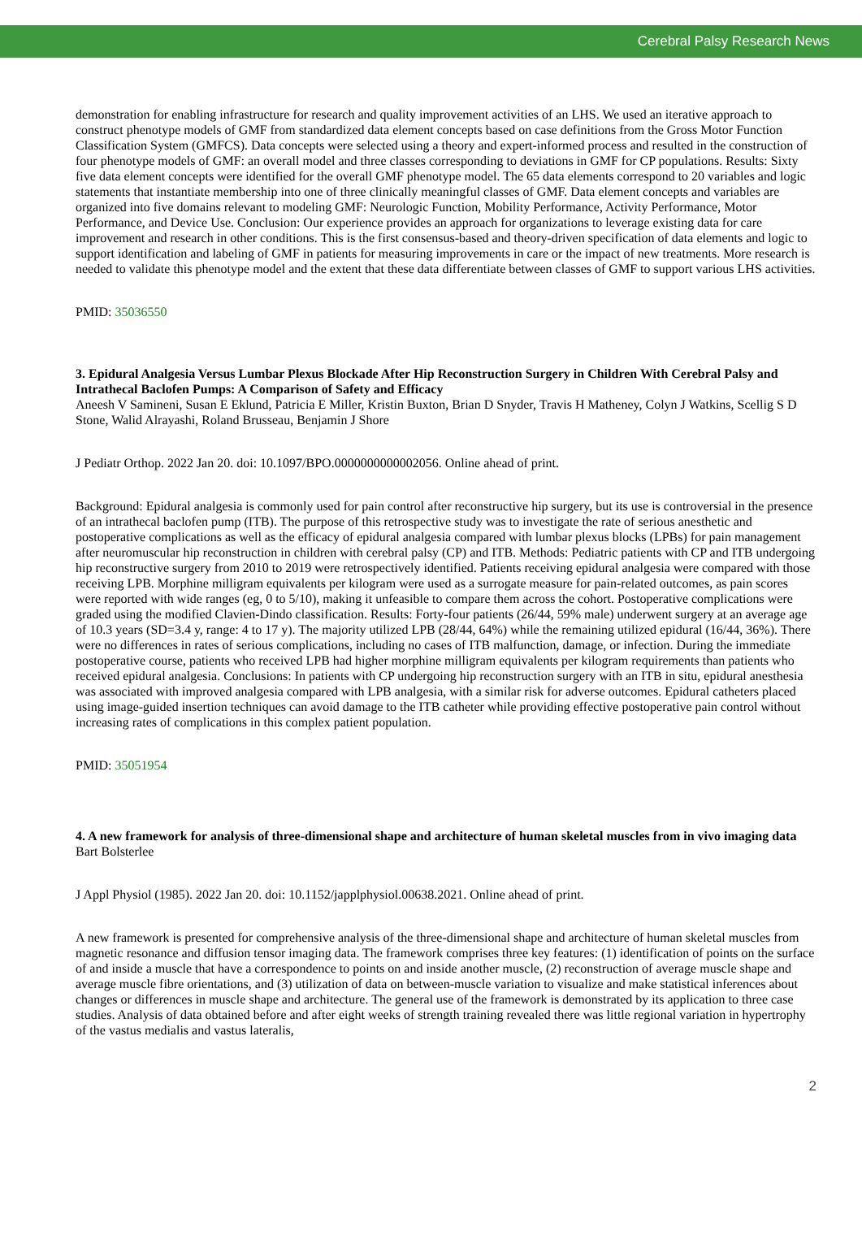Cerebral Palsy Research News
demonstration for enabling infrastructure for research and quality improvement activities of an LHS. We used an iterative approach to construct phenotype models of GMF from standardized data element concepts based on case definitions from the Gross Motor Function Classification System (GMFCS). Data concepts were selected using a theory and expert-informed process and resulted in the construction of four phenotype models of GMF: an overall model and three classes corresponding to deviations in GMF for CP populations. Results: Sixty five data element concepts were identified for the overall GMF phenotype model. The 65 data elements correspond to 20 variables and logic statements that instantiate membership into one of three clinically meaningful classes of GMF. Data element concepts and variables are organized into five domains relevant to modeling GMF: Neurologic Function, Mobility Performance, Activity Performance, Motor Performance, and Device Use. Conclusion: Our experience provides an approach for organizations to leverage existing data for care improvement and research in other conditions. This is the first consensus-based and theory-driven specification of data elements and logic to support identification and labeling of GMF in patients for measuring improvements in care or the impact of new treatments. More research is needed to validate this phenotype model and the extent that these data differentiate between classes of GMF to support various LHS activities.
PMID: 35036550
3. Epidural Analgesia Versus Lumbar Plexus Blockade After Hip Reconstruction Surgery in Children With Cerebral Palsy and Intrathecal Baclofen Pumps: A Comparison of Safety and Efficacy
Aneesh V Samineni, Susan E Eklund, Patricia E Miller, Kristin Buxton, Brian D Snyder, Travis H Matheney, Colyn J Watkins, Scellig S D Stone, Walid Alrayashi, Roland Brusseau, Benjamin J Shore
J Pediatr Orthop. 2022 Jan 20. doi: 10.1097/BPO.0000000000002056. Online ahead of print.
Background: Epidural analgesia is commonly used for pain control after reconstructive hip surgery, but its use is controversial in the presence of an intrathecal baclofen pump (ITB). The purpose of this retrospective study was to investigate the rate of serious anesthetic and postoperative complications as well as the efficacy of epidural analgesia compared with lumbar plexus blocks (LPBs) for pain management after neuromuscular hip reconstruction in children with cerebral palsy (CP) and ITB. Methods: Pediatric patients with CP and ITB undergoing hip reconstructive surgery from 2010 to 2019 were retrospectively identified. Patients receiving epidural analgesia were compared with those receiving LPB. Morphine milligram equivalents per kilogram were used as a surrogate measure for pain-related outcomes, as pain scores were reported with wide ranges (eg, 0 to 5/10), making it unfeasible to compare them across the cohort. Postoperative complications were graded using the modified Clavien-Dindo classification. Results: Forty-four patients (26/44, 59% male) underwent surgery at an average age of 10.3 years (SD=3.4 y, range: 4 to 17 y). The majority utilized LPB (28/44, 64%) while the remaining utilized epidural (16/44, 36%). There were no differences in rates of serious complications, including no cases of ITB malfunction, damage, or infection. During the immediate postoperative course, patients who received LPB had higher morphine milligram equivalents per kilogram requirements than patients who received epidural analgesia. Conclusions: In patients with CP undergoing hip reconstruction surgery with an ITB in situ, epidural anesthesia was associated with improved analgesia compared with LPB analgesia, with a similar risk for adverse outcomes. Epidural catheters placed using image-guided insertion techniques can avoid damage to the ITB catheter while providing effective postoperative pain control without increasing rates of complications in this complex patient population.
PMID: 35051954
4. A new framework for analysis of three-dimensional shape and architecture of human skeletal muscles from in vivo imaging data
Bart Bolsterlee
J Appl Physiol (1985). 2022 Jan 20. doi: 10.1152/japplphysiol.00638.2021. Online ahead of print.
A new framework is presented for comprehensive analysis of the three-dimensional shape and architecture of human skeletal muscles from magnetic resonance and diffusion tensor imaging data. The framework comprises three key features: (1) identification of points on the surface of and inside a muscle that have a correspondence to points on and inside another muscle, (2) reconstruction of average muscle shape and average muscle fibre orientations, and (3) utilization of data on between-muscle variation to visualize and make statistical inferences about changes or differences in muscle shape and architecture. The general use of the framework is demonstrated by its application to three case studies. Analysis of data obtained before and after eight weeks of strength training revealed there was little regional variation in hypertrophy of the vastus medialis and vastus lateralis,
2